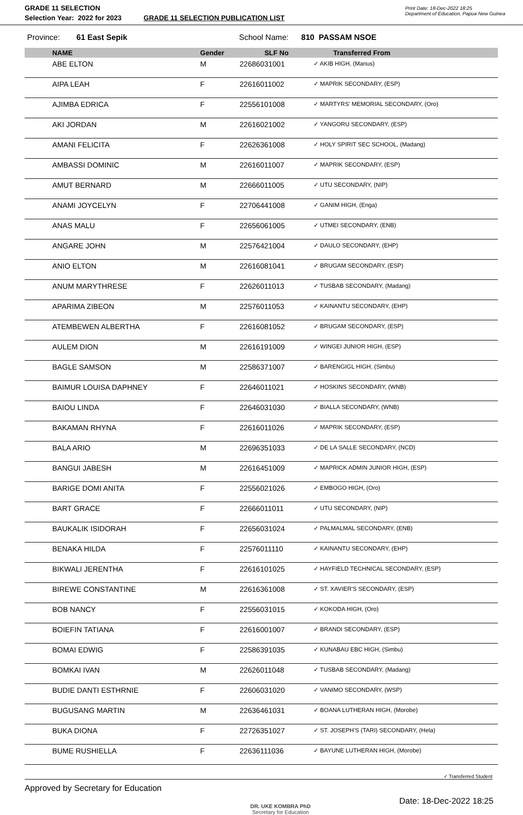GRADE 11 SELECTION
Selection Year: 2022 for 2023
GRADE 11 SELECTION PUBLICATION LIST
Print Date: 18-Dec-2022 18:25
Department of Education, Papua New Guinea
Province: 61 East Sepik School Name: 810 PASSAM NSOE
| | NAME | Gender | SLF No | Transferred From |
| --- | --- | --- | --- | --- |
| | ABE ELTON | M | 22686031001 | ✓ AKIB HIGH, (Manus) |
| | AIPA LEAH | F | 22616011002 | ✓ MAPRIK SECONDARY, (ESP) |
| | AJIMBA EDRICA | F | 22556101008 | ✓ MARTYRS' MEMORIAL SECONDARY, (Oro) |
| | AKI JORDAN | M | 22616021002 | ✓ YANGORU SECONDARY, (ESP) |
| | AMANI FELICITA | F | 22626361008 | ✓ HOLY SPIRIT SEC SCHOOL, (Madang) |
| | AMBASSI DOMINIC | M | 22616011007 | ✓ MAPRIK SECONDARY, (ESP) |
| | AMUT BERNARD | M | 22666011005 | ✓ UTU SECONDARY, (NIP) |
| | ANAMI JOYCELYN | F | 22706441008 | ✓ GANIM HIGH, (Enga) |
| | ANAS MALU | F | 22656061005 | ✓ UTMEI SECONDARY, (ENB) |
| | ANGARE JOHN | M | 22576421004 | ✓ DAULO SECONDARY, (EHP) |
| | ANIO ELTON | M | 22616081041 | ✓ BRUGAM SECONDARY, (ESP) |
| | ANUM MARYTHRESE | F | 22626011013 | ✓ TUSBAB SECONDARY, (Madang) |
| | APARIMA ZIBEON | M | 22576011053 | ✓ KAINANTU SECONDARY, (EHP) |
| | ATEMBEWEN ALBERTHA | F | 22616081052 | ✓ BRUGAM SECONDARY, (ESP) |
| | AULEM DION | M | 22616191009 | ✓ WINGEI JUNIOR HIGH, (ESP) |
| | BAGLE SAMSON | M | 22586371007 | ✓ BARENGIGL HIGH, (Simbu) |
| | BAIMUR LOUISA DAPHNEY | F | 22646011021 | ✓ HOSKINS SECONDARY, (WNB) |
| | BAIOU LINDA | F | 22646031030 | ✓ BIALLA SECONDARY, (WNB) |
| | BAKAMAN RHYNA | F | 22616011026 | ✓ MAPRIK SECONDARY, (ESP) |
| | BALA ARIO | M | 22696351033 | ✓ DE LA SALLE SECONDARY, (NCD) |
| | BANGUI JABESH | M | 22616451009 | ✓ MAPRICK ADMIN JUNIOR HIGH, (ESP) |
| | BARIGE DOMI ANITA | F | 22556021026 | ✓ EMBOGO HIGH, (Oro) |
| | BART GRACE | F | 22666011011 | ✓ UTU SECONDARY, (NIP) |
| | BAUKALIK ISIDORAH | F | 22656031024 | ✓ PALMALMAL SECONDARY, (ENB) |
| | BENAKA HILDA | F | 22576011110 | ✓ KAINANTU SECONDARY, (EHP) |
| | BIKWALI JERENTHA | F | 22616101025 | ✓ HAYFIELD TECHNICAL SECONDARY, (ESP) |
| | BIREWE CONSTANTINE | M | 22616361008 | ✓ ST. XAVIER'S SECONDARY, (ESP) |
| | BOB NANCY | F | 22556031015 | ✓ KOKODA HIGH, (Oro) |
| | BOIEFIN TATIANA | F | 22616001007 | ✓ BRANDI SECONDARY, (ESP) |
| | BOMAI EDWIG | F | 22586391035 | ✓ KUNABAU EBC HIGH, (Simbu) |
| | BOMKAI IVAN | M | 22626011048 | ✓ TUSBAB SECONDARY, (Madang) |
| | BUDIE DANTI ESTHRNIE | F | 22606031020 | ✓ VANIMO SECONDARY, (WSP) |
| | BUGUSANG MARTIN | M | 22636461031 | ✓ BOANA LUTHERAN HIGH, (Morobe) |
| | BUKA DIONA | F | 22726351027 | ✓ ST. JOSEPH'S (TARI) SECONDARY, (Hela) |
| | BUME RUSHIELLA | F | 22636111036 | ✓ BAYUNE LUTHERAN HIGH, (Morobe) |
✓ Transferred Student
Approved by Secretary for Education
DR. UKE KOMBRA PhD
Secretary for Education
Date: 18-Dec-2022 18:25